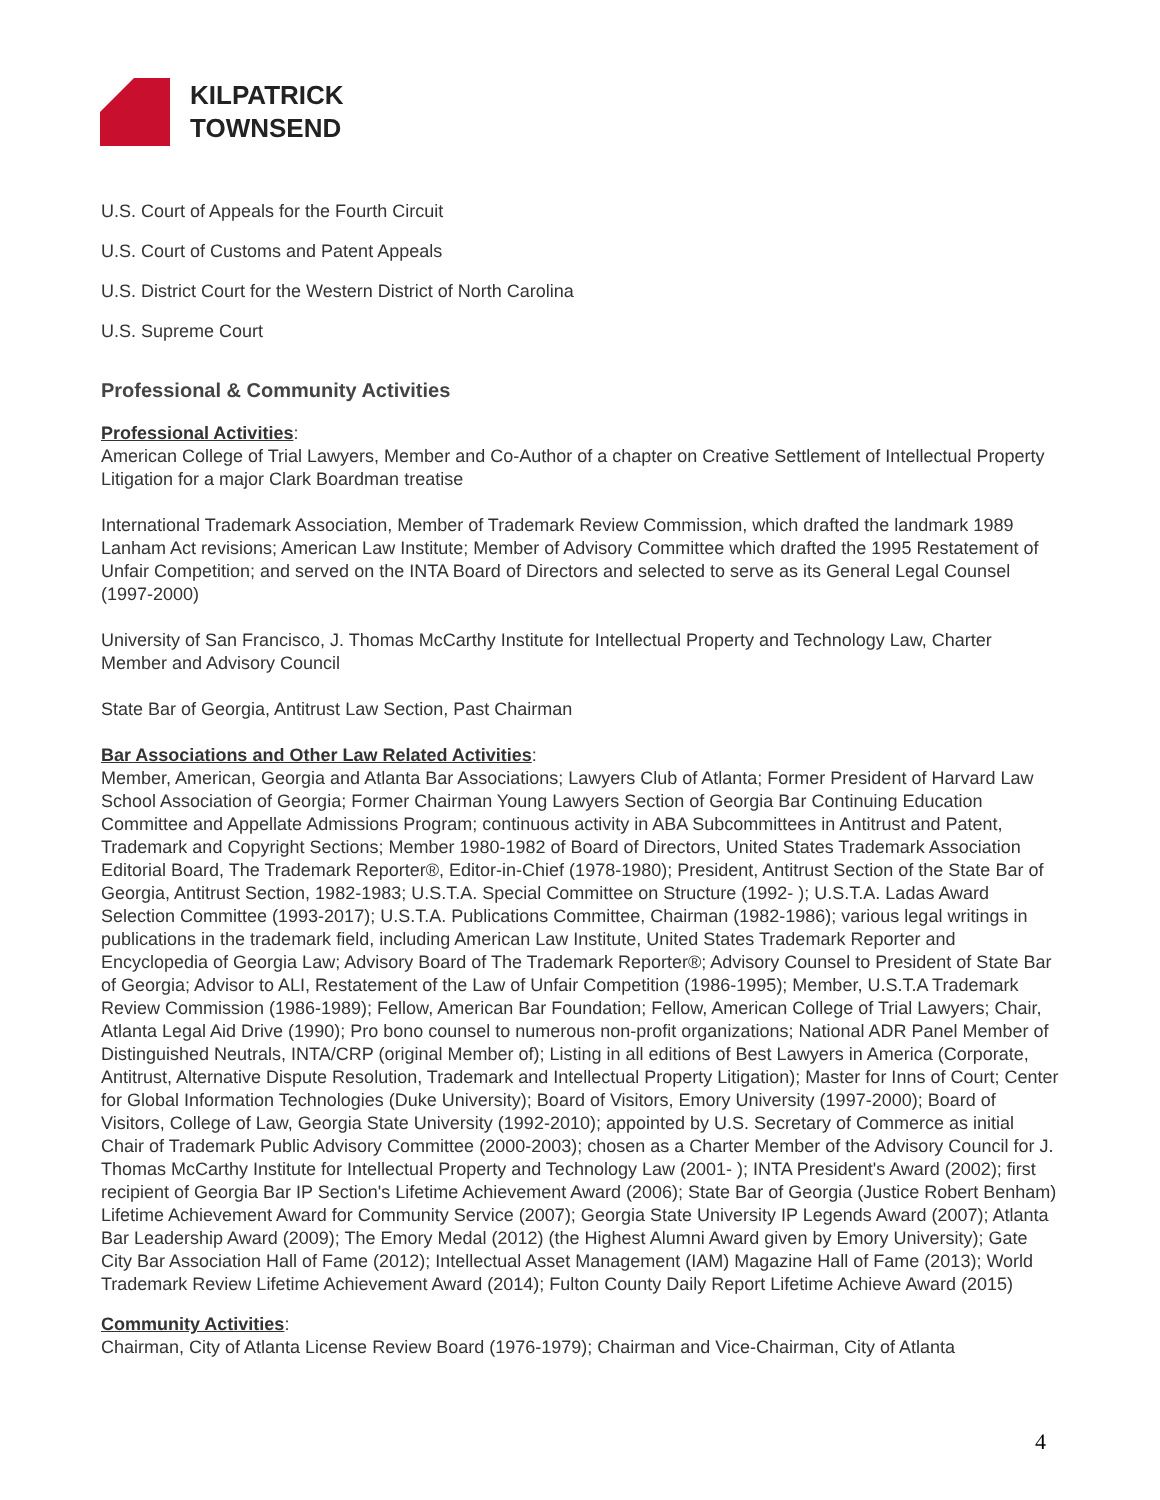KILPATRICK
TOWNSEND
U.S. Court of Appeals for the Fourth Circuit
U.S. Court of Customs and Patent Appeals
U.S. District Court for the Western District of North Carolina
U.S. Supreme Court
Professional & Community Activities
Professional Activities:
American College of Trial Lawyers, Member and Co-Author of a chapter on Creative Settlement of Intellectual Property Litigation for a major Clark Boardman treatise
International Trademark Association, Member of Trademark Review Commission, which drafted the landmark 1989 Lanham Act revisions; American Law Institute; Member of Advisory Committee which drafted the 1995 Restatement of Unfair Competition; and served on the INTA Board of Directors and selected to serve as its General Legal Counsel (1997-2000)
University of San Francisco, J. Thomas McCarthy Institute for Intellectual Property and Technology Law, Charter Member and Advisory Council
State Bar of Georgia, Antitrust Law Section, Past Chairman
Bar Associations and Other Law Related Activities:
Member, American, Georgia and Atlanta Bar Associations; Lawyers Club of Atlanta; Former President of Harvard Law School Association of Georgia; Former Chairman Young Lawyers Section of Georgia Bar Continuing Education Committee and Appellate Admissions Program; continuous activity in ABA Subcommittees in Antitrust and Patent, Trademark and Copyright Sections; Member 1980-1982 of Board of Directors, United States Trademark Association Editorial Board, The Trademark Reporter®, Editor-in-Chief (1978-1980); President, Antitrust Section of the State Bar of Georgia, Antitrust Section, 1982-1983; U.S.T.A. Special Committee on Structure (1992- ); U.S.T.A. Ladas Award Selection Committee (1993-2017); U.S.T.A. Publications Committee, Chairman (1982-1986); various legal writings in publications in the trademark field, including American Law Institute, United States Trademark Reporter and Encyclopedia of Georgia Law; Advisory Board of The Trademark Reporter®; Advisory Counsel to President of State Bar of Georgia; Advisor to ALI, Restatement of the Law of Unfair Competition (1986-1995); Member, U.S.T.A Trademark Review Commission (1986-1989); Fellow, American Bar Foundation; Fellow, American College of Trial Lawyers; Chair, Atlanta Legal Aid Drive (1990); Pro bono counsel to numerous non-profit organizations; National ADR Panel Member of Distinguished Neutrals, INTA/CRP (original Member of); Listing in all editions of Best Lawyers in America (Corporate, Antitrust, Alternative Dispute Resolution, Trademark and Intellectual Property Litigation); Master for Inns of Court; Center for Global Information Technologies (Duke University); Board of Visitors, Emory University (1997-2000); Board of Visitors, College of Law, Georgia State University (1992-2010); appointed by U.S. Secretary of Commerce as initial Chair of Trademark Public Advisory Committee (2000-2003); chosen as a Charter Member of the Advisory Council for J. Thomas McCarthy Institute for Intellectual Property and Technology Law (2001- ); INTA President's Award (2002); first recipient of Georgia Bar IP Section's Lifetime Achievement Award (2006); State Bar of Georgia (Justice Robert Benham) Lifetime Achievement Award for Community Service (2007); Georgia State University IP Legends Award (2007); Atlanta Bar Leadership Award (2009); The Emory Medal (2012) (the Highest Alumni Award given by Emory University); Gate City Bar Association Hall of Fame (2012); Intellectual Asset Management (IAM) Magazine Hall of Fame (2013); World Trademark Review Lifetime Achievement Award (2014); Fulton County Daily Report Lifetime Achieve Award (2015)
Community Activities:
Chairman, City of Atlanta License Review Board (1976-1979); Chairman and Vice-Chairman, City of Atlanta
4